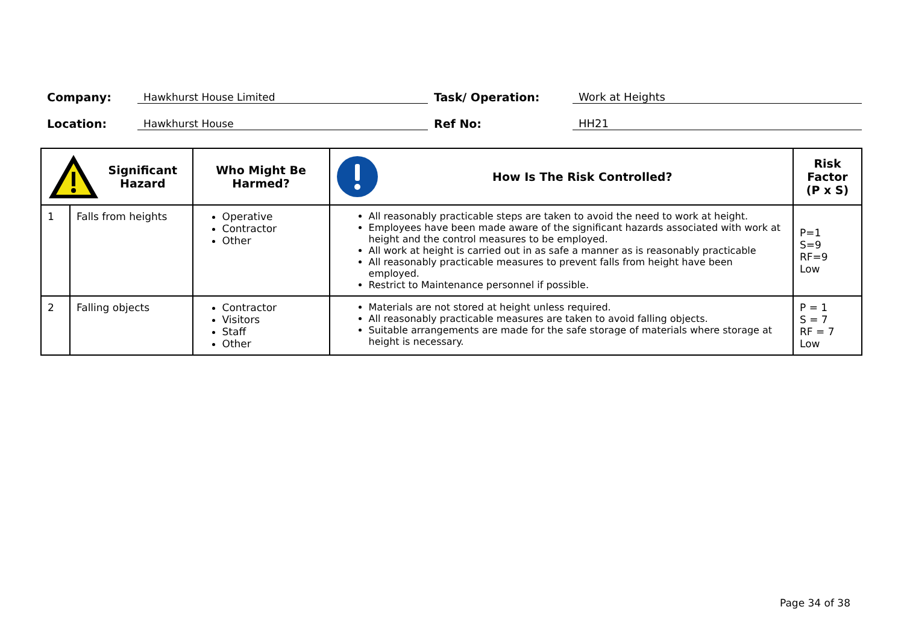Company:
Hawkhurst House Limited
Task/ Operation:
Work at Heights
Location:
Hawkhurst House
Ref No:
HH21
| Significant Hazard | | Who Might Be Harmed? | How Is The Risk Controlled? | Risk Factor (P x S) |
| --- | --- | --- | --- | --- |
| 1 | Falls from heights | Operative Contractor Other | All reasonably practicable steps are taken to avoid the need to work at height. Employees have been made aware of the significant hazards associated with work at height and the control measures to be employed. All work at height is carried out in as safe a manner as is reasonably practicable All reasonably practicable measures to prevent falls from height have been employed. Restrict to Maintenance personnel if possible. | P=1 S=9 RF=9 Low |
| 2 | Falling objects | Contractor Visitors Staff Other | Materials are not stored at height unless required. All reasonably practicable measures are taken to avoid falling objects. Suitable arrangements are made for the safe storage of materials where storage at height is necessary. | P = 1 S = 7 RF = 7 Low |
Page 34 of 38